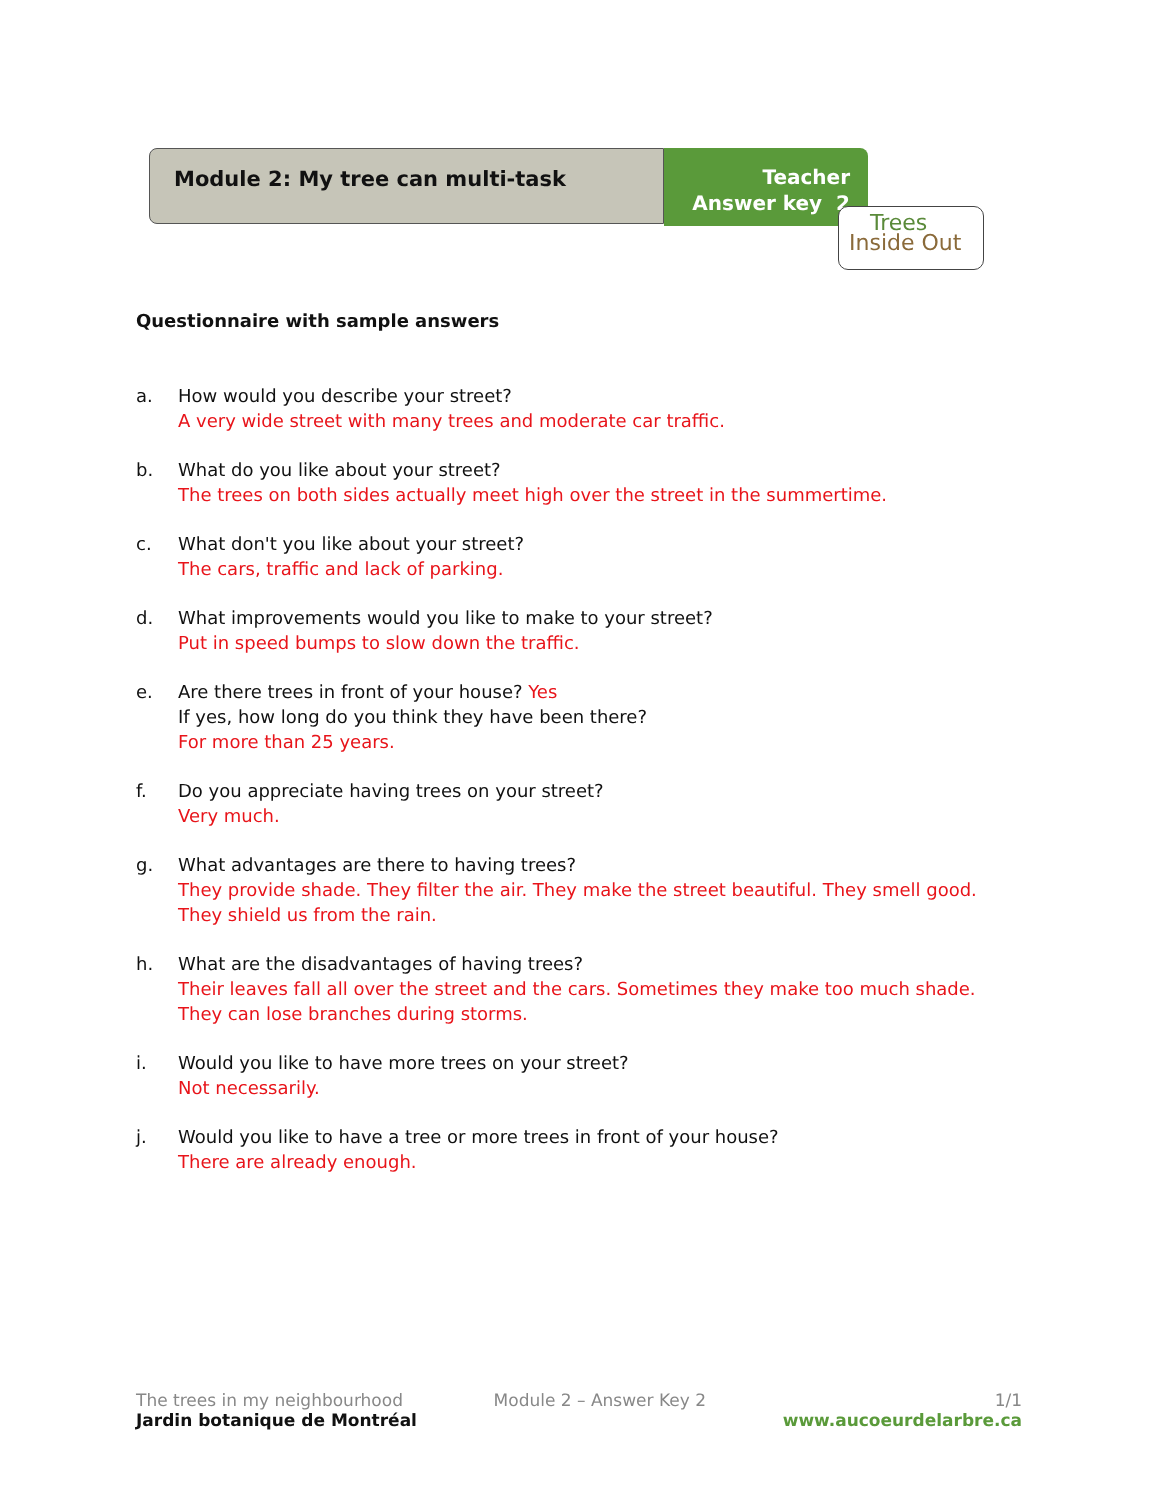Module 2: My tree can multi-task
Teacher
Answer key 2
Trees
Inside Out
Questionnaire with sample answers
a. How would you describe your street?
A very wide street with many trees and moderate car traffic.
b. What do you like about your street?
The trees on both sides actually meet high over the street in the summertime.
c. What don't you like about your street?
The cars, traffic and lack of parking.
d. What improvements would you like to make to your street?
Put in speed bumps to slow down the traffic.
e. Are there trees in front of your house? Yes
If yes, how long do you think they have been there?
For more than 25 years.
f. Do you appreciate having trees on your street?
Very much.
g. What advantages are there to having trees?
They provide shade. They filter the air. They make the street beautiful. They smell good. They shield us from the rain.
h. What are the disadvantages of having trees?
Their leaves fall all over the street and the cars. Sometimes they make too much shade. They can lose branches during storms.
i. Would you like to have more trees on your street?
Not necessarily.
j. Would you like to have a tree or more trees in front of your house?
There are already enough.
The trees in my neighbourhood
Jardin botanique de Montréal
Module 2 – Answer Key 2 1/1
www.aucoeurdelarbre.ca